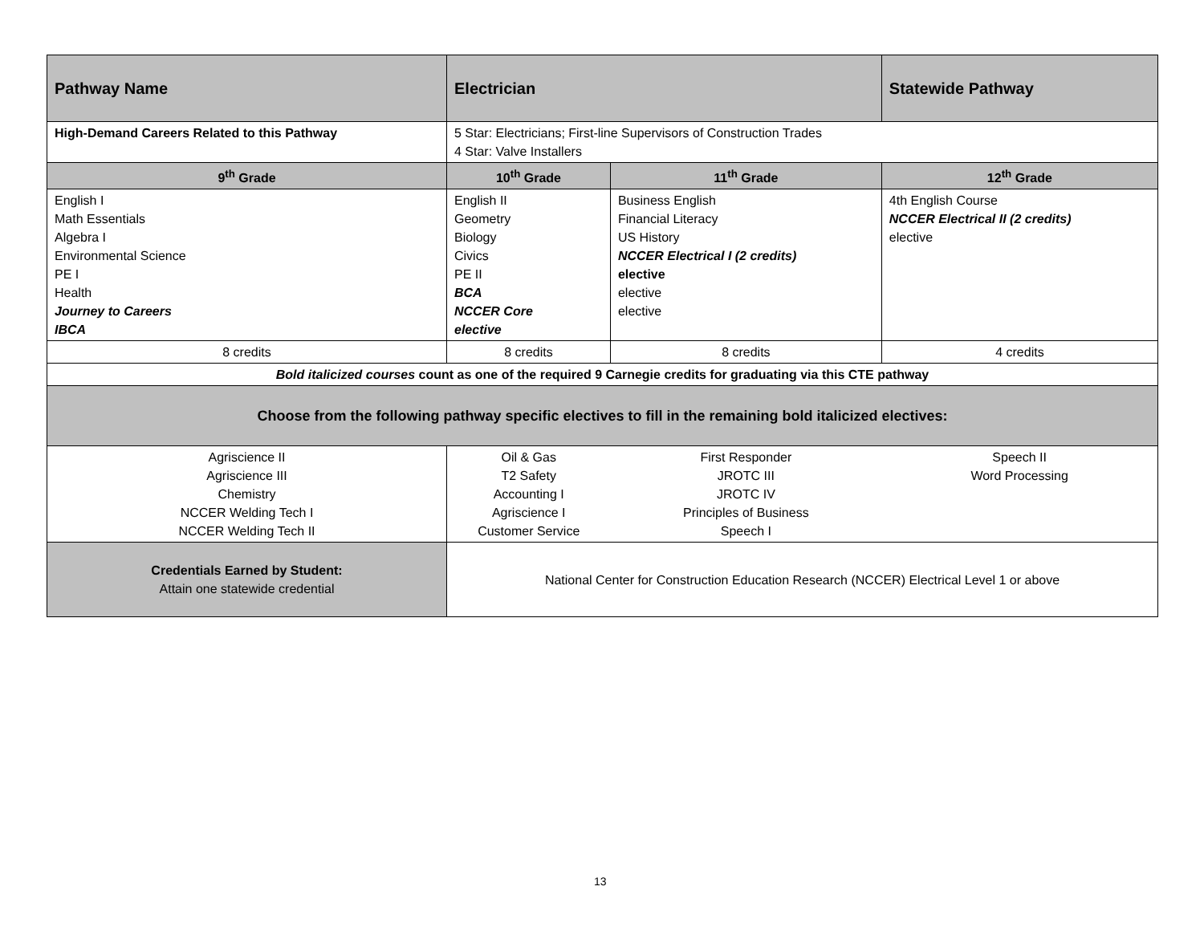| Pathway Name | Electrician | | Statewide Pathway |
| --- | --- | --- | --- |
| High-Demand Careers Related to this Pathway | 5 Star: Electricians; First-line Supervisors of Construction Trades 4 Star: Valve Installers | | |
| 9<sup>th</sup> Grade | 10<sup>th</sup> Grade | 11<sup>th</sup> Grade | 12<sup>th</sup> Grade |
| English I Math Essentials Algebra I Environmental Science PE I Health Journey to Careers IBCA | English II Geometry Biology Civics PE II BCA NCCER Core elective | Business English Financial Literacy US History NCCER Electrical I (2 credits) elective elective elective | 4th English Course NCCER Electrical II (2 credits) elective |
| 8 credits | 8 credits | 8 credits | 4 credits |
| Bold italicized courses count as one of the required 9 Carnegie credits for graduating via this CTE pathway | | | |
| Choose from the following pathway specific electives to fill in the remaining bold italicized electives: | | | |
| Agriscience II Agriscience III Chemistry NCCER Welding Tech I NCCER Welding Tech II | Oil & Gas T2 Safety Accounting I Agriscience I Customer Service | First Responder JROTC III JROTC IV Principles of Business Speech I | Speech II Word Processing |
| Credentials Earned by Student: Attain one statewide credential | National Center for Construction Education Research (NCCER) Electrical Level 1 or above | | |
13